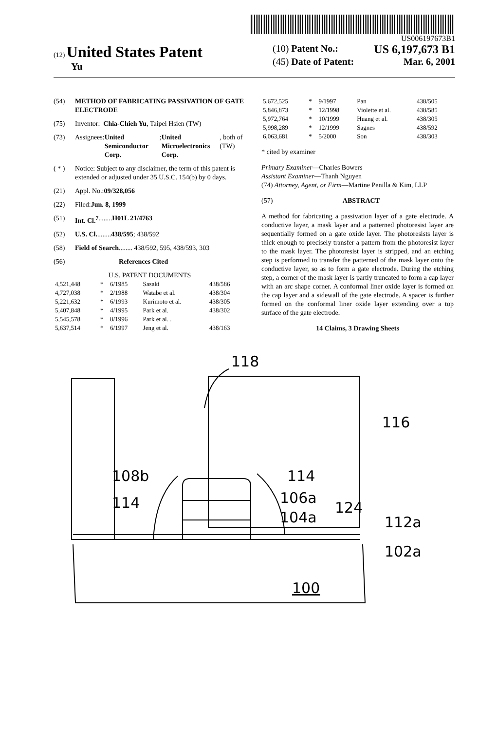US006197673B1
(12) United States Patent
Yu
(10) Patent No.: US 6,197,673 B1
(45) Date of Patent: Mar. 6, 2001
(54) METHOD OF FABRICATING PASSIVATION OF GATE ELECTRODE
(75) Inventor: Chia-Chieh Yu, Taipei Hsien (TW)
(73) Assignees: United Semiconductor Corp.; United Microelectronics Corp., both of (TW)
( * ) Notice: Subject to any disclaimer, the term of this patent is extended or adjusted under 35 U.S.C. 154(b) by 0 days.
(21) Appl. No.: 09/328,056
(22) Filed: Jun. 8, 1999
(51) Int. Cl.<sup>7</sup> ........ H01L 21/4763
(52) U.S. Cl. ........ 438/595; 438/592
(58) Field of Search ........ 438/592, 595, 438/593, 303
(56) References Cited
U.S. PATENT DOCUMENTS
| 4,521,448 | * | 6/1985 | Sasaki | 438/586 |
| 4,727,038 | * | 2/1988 | Watabe et al. | 438/304 |
| 5,221,632 | * | 6/1993 | Kurimoto et al. | 438/305 |
| 5,407,848 | * | 4/1995 | Park et al. | 438/302 |
| 5,545,578 | * | 8/1996 | Park et al. . | |
| 5,637,514 | * | 6/1997 | Jeng et al. | 438/163 |
| 5,672,525 | * | 9/1997 | Pan | 438/505 |
| 5,846,873 | * | 12/1998 | Violette et al. | 438/585 |
| 5,972,764 | * | 10/1999 | Huang et al. | 438/305 |
| 5,998,289 | * | 12/1999 | Sagnes | 438/592 |
| 6,063,681 | * | 5/2000 | Son | 438/303 |
* cited by examiner
Primary Examiner—Charles Bowers
Assistant Examiner—Thanh Nguyen
(74) Attorney, Agent, or Firm—Martine Penilla & Kim, LLP
(57) ABSTRACT
A method for fabricating a passivation layer of a gate electrode. A conductive layer, a mask layer and a patterned photoresist layer are sequentially formed on a gate oxide layer. The photoresists layer is thick enough to precisely transfer a pattern from the photoresist layer to the mask layer. The photoresist layer is stripped, and an etching step is performed to transfer the patterned of the mask layer onto the conductive layer, so as to form a gate electrode. During the etching step, a corner of the mask layer is partly truncated to form a cap layer with an arc shape corner. A conformal liner oxide layer is formed on the cap layer and a sidewall of the gate electrode. A spacer is further formed on the conformal liner oxide layer extending over a top surface of the gate electrode.
14 Claims, 3 Drawing Sheets
118
116
108b
114
114
106a
104a
124
112a
102a
100